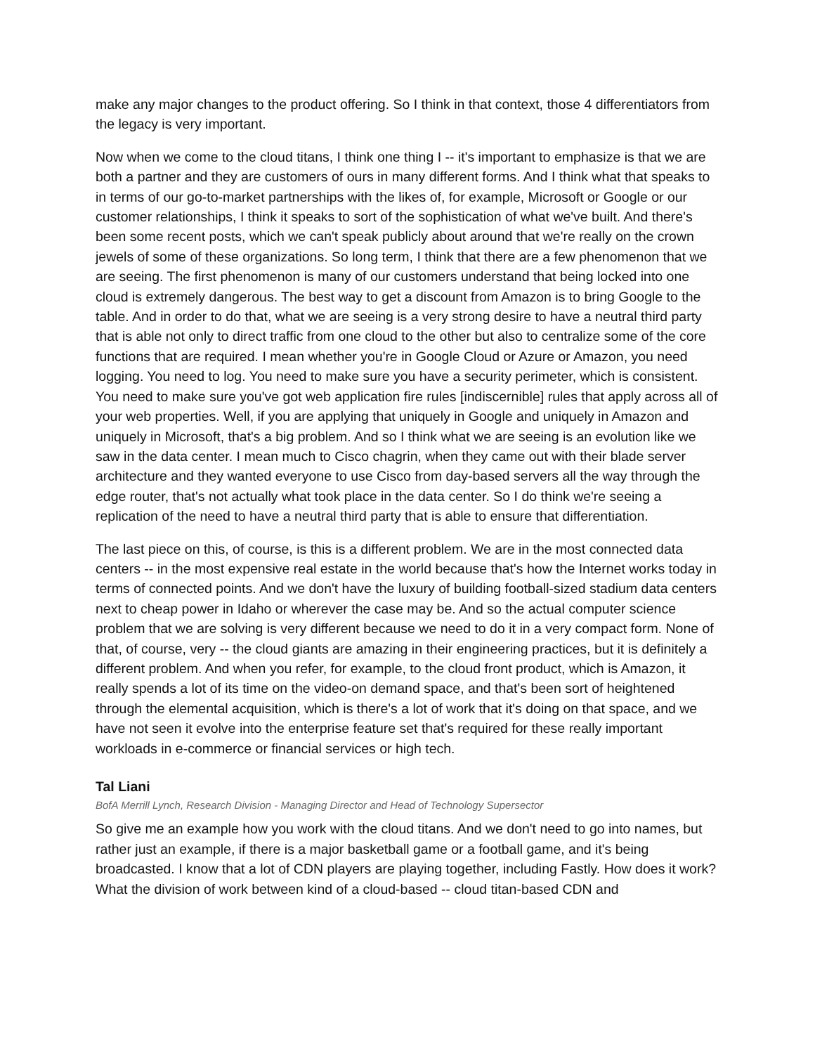make any major changes to the product offering. So I think in that context, those 4 differentiators from the legacy is very important.
Now when we come to the cloud titans, I think one thing I -- it's important to emphasize is that we are both a partner and they are customers of ours in many different forms. And I think what that speaks to in terms of our go-to-market partnerships with the likes of, for example, Microsoft or Google or our customer relationships, I think it speaks to sort of the sophistication of what we've built. And there's been some recent posts, which we can't speak publicly about around that we're really on the crown jewels of some of these organizations. So long term, I think that there are a few phenomenon that we are seeing. The first phenomenon is many of our customers understand that being locked into one cloud is extremely dangerous. The best way to get a discount from Amazon is to bring Google to the table. And in order to do that, what we are seeing is a very strong desire to have a neutral third party that is able not only to direct traffic from one cloud to the other but also to centralize some of the core functions that are required. I mean whether you're in Google Cloud or Azure or Amazon, you need logging. You need to log. You need to make sure you have a security perimeter, which is consistent. You need to make sure you've got web application fire rules [indiscernible] rules that apply across all of your web properties. Well, if you are applying that uniquely in Google and uniquely in Amazon and uniquely in Microsoft, that's a big problem. And so I think what we are seeing is an evolution like we saw in the data center. I mean much to Cisco chagrin, when they came out with their blade server architecture and they wanted everyone to use Cisco from day-based servers all the way through the edge router, that's not actually what took place in the data center. So I do think we're seeing a replication of the need to have a neutral third party that is able to ensure that differentiation.
The last piece on this, of course, is this is a different problem. We are in the most connected data centers -- in the most expensive real estate in the world because that's how the Internet works today in terms of connected points. And we don't have the luxury of building football-sized stadium data centers next to cheap power in Idaho or wherever the case may be. And so the actual computer science problem that we are solving is very different because we need to do it in a very compact form. None of that, of course, very -- the cloud giants are amazing in their engineering practices, but it is definitely a different problem. And when you refer, for example, to the cloud front product, which is Amazon, it really spends a lot of its time on the video-on demand space, and that's been sort of heightened through the elemental acquisition, which is there's a lot of work that it's doing on that space, and we have not seen it evolve into the enterprise feature set that's required for these really important workloads in e-commerce or financial services or high tech.
Tal Liani
BofA Merrill Lynch, Research Division - Managing Director and Head of Technology Supersector
So give me an example how you work with the cloud titans. And we don't need to go into names, but rather just an example, if there is a major basketball game or a football game, and it's being broadcasted. I know that a lot of CDN players are playing together, including Fastly. How does it work? What the division of work between kind of a cloud-based -- cloud titan-based CDN and